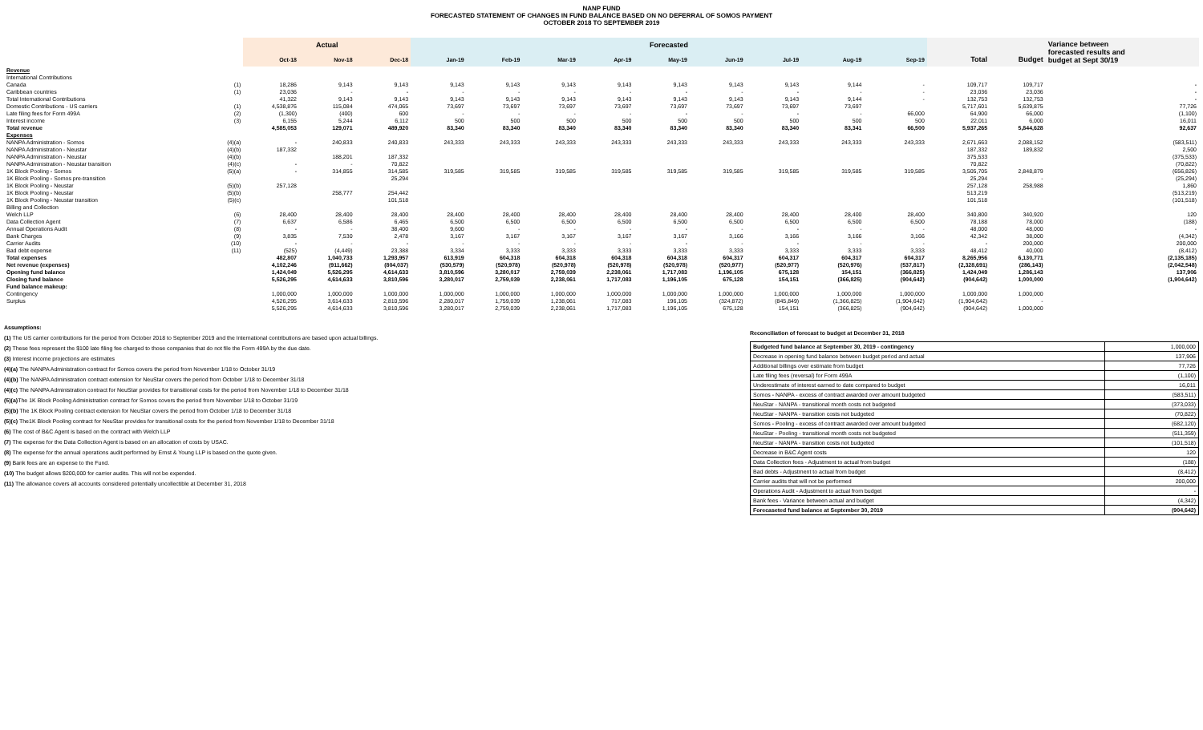NANP FUND
FORECASTED STATEMENT OF CHANGES IN FUND BALANCE BASED ON NO DEFERRAL OF SOMOS PAYMENT
OCTOBER 2018 TO SEPTEMBER 2019
| | | Actual | | | Forecasted | | | | | | | | | | | Variance between forecasted results and budget at Sept 30/19 |
| --- | --- | --- | --- | --- | --- | --- | --- | --- | --- | --- | --- | --- | --- | --- | --- | --- |
| | | Oct-18 | Nov-18 | Dec-18 | Jan-19 | Feb-19 | Mar-19 | Apr-19 | May-19 | Jun-19 | Jul-19 | Aug-19 | Sep-19 | Total | Budget | |
| Revenue | | | | | | | | | | | | | | | | |
| International Contributions | | | | | | | | | | | | | | | | |
| Canada | (1) | 18,286 | 9,143 | 9,143 | 9,143 | 9,143 | 9,143 | 9,143 | 9,143 | 9,143 | 9,143 | 9,144 | - | 109,717 | 109,717 | - |
| Caribbean countries | (1) | 23,036 | - | - | - | - | - | - | - | - | - | - | - | 23,036 | 23,036 | - |
| Total International Contributions | | 41,322 | 9,143 | 9,143 | 9,143 | 9,143 | 9,143 | 9,143 | 9,143 | 9,143 | 9,143 | 9,144 | - | 132,753 | 132,753 | - |
| Domestic Contributions - US carriers | (1) | 4,538,876 | 115,084 | 474,065 | 73,697 | 73,697 | 73,697 | 73,697 | 73,697 | 73,697 | 73,697 | 73,697 | | 5,717,601 | 5,639,875 | 77,726 |
| Late filing fees for Form 499A | (2) | (1,300) | (400) | 600 | - | - | - | - | - | - | - | - | 66,000 | 64,900 | 66,000 | (1,100) |
| Interest income | (3) | 6,155 | 5,244 | 6,112 | 500 | 500 | 500 | 500 | 500 | 500 | 500 | 500 | 500 | 22,011 | 6,000 | 16,011 |
| Total revenue | | 4,585,053 | 129,071 | 489,920 | 83,340 | 83,340 | 83,340 | 83,340 | 83,340 | 83,340 | 83,340 | 83,341 | 66,500 | 5,937,265 | 5,844,628 | 92,637 |
| Expenses | | | | | | | | | | | | | | | | |
| NANPA Administration - Somos | (4)(a) | - | 240,833 | 240,833 | 243,333 | 243,333 | 243,333 | 243,333 | 243,333 | 243,333 | 243,333 | 243,333 | 243,333 | 2,671,663 | 2,088,152 | (583,511) |
| NANPA Administration - Neustar | (4)(b) | 187,332 | | | | | | | | | | | | 187,332 | 189,832 | 2,500 |
| NANPA Administration - Neustar | (4)(b) | | 188,201 | 187,332 | | | | | | | | | | 375,533 | | (375,533) |
| NANPA Administration - Neustar transition | (4)(c) | - | - | 70,822 | | | | | | | | | | 70,822 | | (70,822) |
| 1K Block Pooling - Somos | (5)(a) | - | 314,855 | 314,585 | 319,585 | 319,585 | 319,585 | 319,585 | 319,585 | 319,585 | 319,585 | 319,585 | 319,585 | 3,505,705 | 2,848,879 | (656,826) |
| 1K Block Pooling - Somos pre-transition | | | | 25,294 | | | | | | | | | | 25,294 | - | (25,294) |
| 1K Block Pooling - Neustar | (5)(b) | 257,128 | | | | | | | | | | | | 257,128 | 258,988 | 1,860 |
| 1K Block Pooling - Neustar | (5)(b) | | 258,777 | 254,442 | | | | | | | | | | 513,219 | | (513,219) |
| 1K Block Pooling - Neustar transition | (5)(c) | | | 101,518 | | | | | | | | | | 101,518 | | (101,518) |
| Billing and Collection | | | | | | | | | | | | | | | | |
| Welch LLP | (6) | 28,400 | 28,400 | 28,400 | 28,400 | 28,400 | 28,400 | 28,400 | 28,400 | 28,400 | 28,400 | 28,400 | 28,400 | 340,800 | 340,920 | 120 |
| Data Collection Agent | (7) | 6,637 | 6,586 | 6,465 | 6,500 | 6,500 | 6,500 | 6,500 | 6,500 | 6,500 | 6,500 | 6,500 | 6,500 | 78,188 | 78,000 | (188) |
| Annual Operations Audit | (8) | - | - | 38,400 | 9,600 | - | - | - | - | - | - | - | - | 48,000 | 48,000 | - |
| Bank Charges | (9) | 3,835 | 7,530 | 2,478 | 3,167 | 3,167 | 3,167 | 3,167 | 3,167 | 3,166 | 3,166 | 3,166 | 3,166 | 42,342 | 38,000 | (4,342) |
| Carrier Audits | (10) | - | - | - | - | - | - | - | - | - | - | - | - | - | 200,000 | 200,000 |
| Bad debt expense | (11) | (525) | (4,449) | 23,388 | 3,334 | 3,333 | 3,333 | 3,333 | 3,333 | 3,333 | 3,333 | 3,333 | 3,333 | 48,412 | 40,000 | (8,412) |
| Total expenses | | 482,807 | 1,040,733 | 1,293,957 | 613,919 | 604,318 | 604,318 | 604,318 | 604,318 | 604,317 | 604,317 | 604,317 | 604,317 | 8,265,956 | 6,130,771 | (2,135,185) |
| Net revenue (expenses) | | 4,102,246 | (911,662) | (804,037) | (530,579) | (520,978) | (520,978) | (520,978) | (520,978) | (520,977) | (520,977) | (520,976) | (537,817) | (2,328,691) | (286,143) | (2,042,548) |
| Opening fund balance | | 1,424,049 | 5,526,295 | 4,614,633 | 3,810,596 | 3,280,017 | 2,759,039 | 2,238,061 | 1,717,083 | 1,196,105 | 675,128 | 154,151 | (366,825) | 1,424,049 | 1,286,143 | 137,906 |
| Closing fund balance | | 5,526,295 | 4,614,633 | 3,810,596 | 3,280,017 | 2,759,039 | 2,238,061 | 1,717,083 | 1,196,105 | 675,128 | 154,151 | (366,825) | (904,642) | (904,642) | 1,000,000 | (1,904,642) |
| Fund balance makeup: | | | | | | | | | | | | | | | | |
| Contingency | | 1,000,000 | 1,000,000 | 1,000,000 | 1,000,000 | 1,000,000 | 1,000,000 | 1,000,000 | 1,000,000 | 1,000,000 | 1,000,000 | 1,000,000 | 1,000,000 | 1,000,000 | 1,000,000 | |
| Surplus | | 4,526,295 | 3,614,633 | 2,810,596 | 2,280,017 | 1,759,039 | 1,238,061 | 717,083 | 196,105 | (324,872) | (845,849) | (1,366,825) | (1,904,642) | (1,904,642) | - | |
| | | 5,526,295 | 4,614,633 | 3,810,596 | 3,280,017 | 2,759,039 | 2,238,061 | 1,717,083 | 1,196,105 | 675,128 | 154,151 | (366,825) | (904,642) | (904,642) | 1,000,000 | |
Assumptions:
(1) The US carrier contributions for the period from October 2018 to September 2019 and the International contributions are based upon actual billings.
(2) These fees represent the $100 late filing fee charged to those companies that do not file the Form 499A by the due date.
(3) Interest income projections are estimates
(4)(a) The NANPA Administration contract for Somos covers the period from November 1/18 to October 31/19
(4)(b) The NANPA Administration contract extension for NeuStar covers the period from October 1/18 to December 31/18
(4)(c) The NANPA Administration contract for NeuStar provides for transitional costs for the period from November 1/18 to December 31/18
(5)(a) The 1K Block Pooling Administration contract for Somos covers the period from November 1/18 to October 31/19
(5)(b) The 1K Block Pooling contract extension for NeuStar covers the period from October 1/18 to December 31/18
(5)(c) The1K Block Pooling contract for NeuStar provides for transitional costs for the period from November 1/18 to December 31/18
(6) The cost of B&C Agent is based on the contract with Welch LLP
(7) The expense for the Data Collection Agent is based on an allocation of costs by USAC.
(8) The expense for the annual operations audit performed by Ernst & Young LLP is based on the quote given.
(9) Bank fees are an expense to the Fund.
(10) The budget allows $200,000 for carrier audits. This will not be expended.
(11) The allowance covers all accounts considered potentially uncollectible at December 31, 2018
Reconciliation of forecast to budget at December 31, 2018
| Budgeted fund balance at September 30, 2019 - contingency | 1,000,000 |
| Decrease in opening fund balance between budget period and actual | 137,906 |
| Additional billings over estimate from budget | 77,726 |
| Late filing fees (reversal) for Form 499A | (1,100) |
| Underestimate of interest earned to date compared to budget | 16,011 |
| Somos - NANPA - excess of contract awarded over amount budgeted | (583,511) |
| NeuStar - NANPA - transitional month costs not budgeted | (373,033) |
| NeuStar - NANPA - transition costs not budgeted | (70,822) |
| Somos - Pooling - excess of contract awarded over amount budgeted | (682,120) |
| NeuStar - Pooling - transitional month costs not budgeted | (511,359) |
| NeuStar - NANPA - transition costs not budgeted | (101,518) |
| Decrease in B&C Agent costs | 120 |
| Data Collection fees - Adjustment to actual from budget | (188) |
| Bad debts - Adjustment to actual from budget | (8,412) |
| Carrier audits that will not be performed | 200,000 |
| Operations Audit - Adjustment to actual from budget | - |
| Bank fees - Variance between actual and budget | (4,342) |
| Forecaseted fund balance at September 30, 2019 | (904,642) |